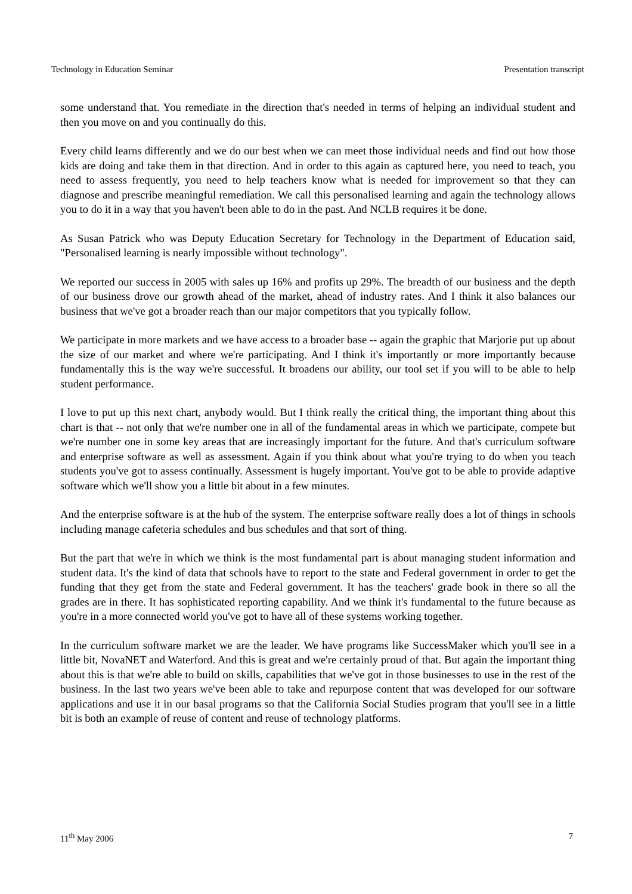Technology in Education Seminar Presentation transcript
some understand that. You remediate in the direction that's needed in terms of helping an individual student and then you move on and you continually do this.
Every child learns differently and we do our best when we can meet those individual needs and find out how those kids are doing and take them in that direction. And in order to this again as captured here, you need to teach, you need to assess frequently, you need to help teachers know what is needed for improvement so that they can diagnose and prescribe meaningful remediation. We call this personalised learning and again the technology allows you to do it in a way that you haven't been able to do in the past. And NCLB requires it be done.
As Susan Patrick who was Deputy Education Secretary for Technology in the Department of Education said, "Personalised learning is nearly impossible without technology".
We reported our success in 2005 with sales up 16% and profits up 29%. The breadth of our business and the depth of our business drove our growth ahead of the market, ahead of industry rates. And I think it also balances our business that we've got a broader reach than our major competitors that you typically follow.
We participate in more markets and we have access to a broader base -- again the graphic that Marjorie put up about the size of our market and where we're participating. And I think it's importantly or more importantly because fundamentally this is the way we're successful. It broadens our ability, our tool set if you will to be able to help student performance.
I love to put up this next chart, anybody would. But I think really the critical thing, the important thing about this chart is that -- not only that we're number one in all of the fundamental areas in which we participate, compete but we're number one in some key areas that are increasingly important for the future. And that's curriculum software and enterprise software as well as assessment. Again if you think about what you're trying to do when you teach students you've got to assess continually. Assessment is hugely important. You've got to be able to provide adaptive software which we'll show you a little bit about in a few minutes.
And the enterprise software is at the hub of the system. The enterprise software really does a lot of things in schools including manage cafeteria schedules and bus schedules and that sort of thing.
But the part that we're in which we think is the most fundamental part is about managing student information and student data. It's the kind of data that schools have to report to the state and Federal government in order to get the funding that they get from the state and Federal government. It has the teachers' grade book in there so all the grades are in there. It has sophisticated reporting capability. And we think it's fundamental to the future because as you're in a more connected world you've got to have all of these systems working together.
In the curriculum software market we are the leader. We have programs like SuccessMaker which you'll see in a little bit, NovaNET and Waterford. And this is great and we're certainly proud of that. But again the important thing about this is that we're able to build on skills, capabilities that we've got in those businesses to use in the rest of the business. In the last two years we've been able to take and repurpose content that was developed for our software applications and use it in our basal programs so that the California Social Studies program that you'll see in a little bit is both an example of reuse of content and reuse of technology platforms.
11<sup>th</sup> May 2006 7